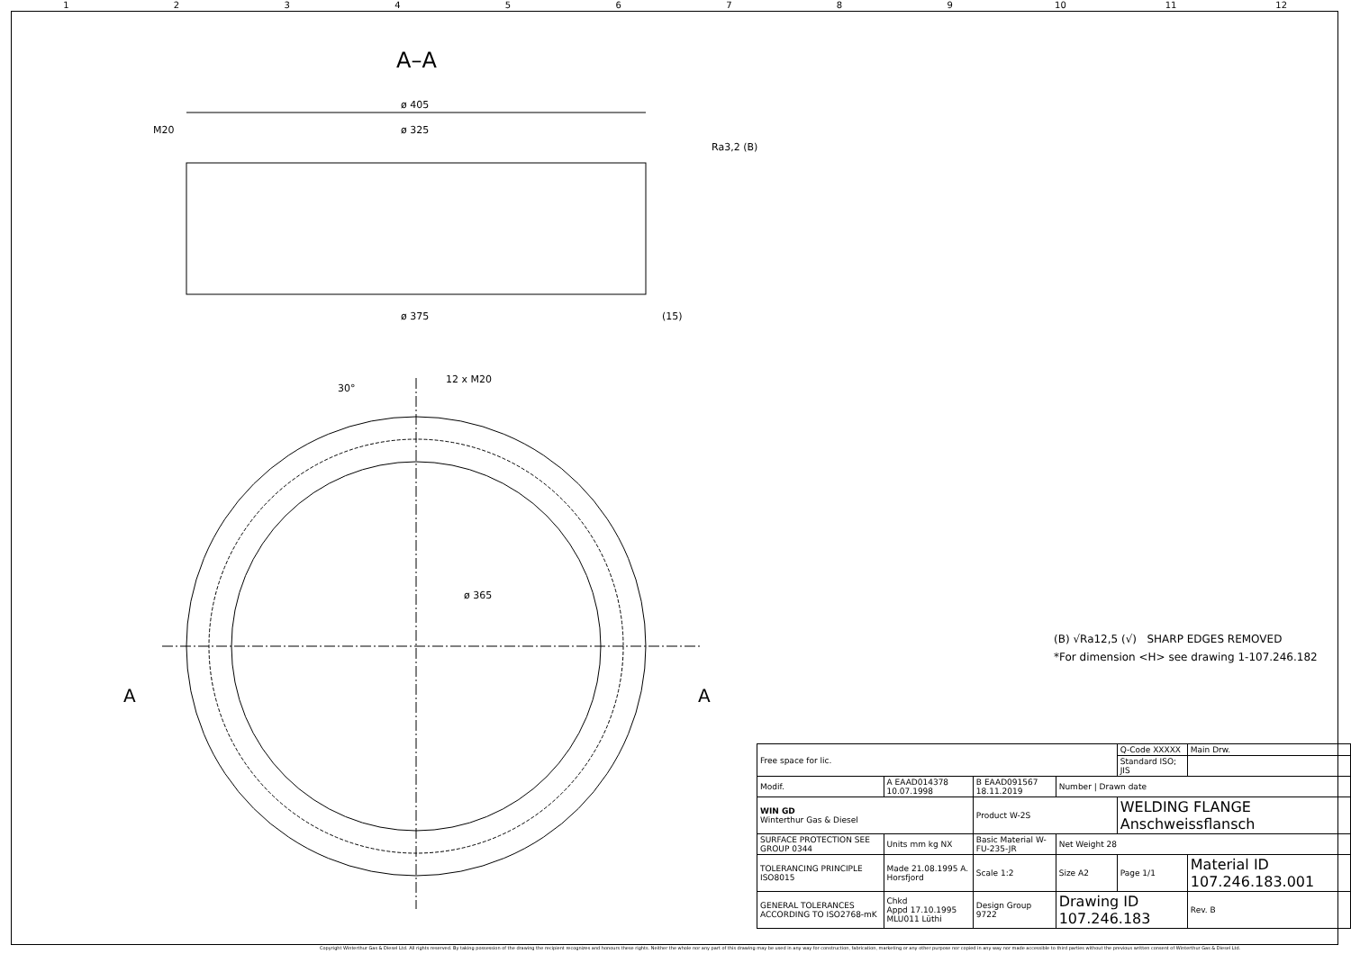123456789 10 11 12
A–A
ø 405
ø 325
M20
ø 375
(15)
Ra3,2 (B)
12 x M20
30°
ø 365
A
A
(B) √Ra12,5 (√) SHARP EDGES REMOVED
*For dimension <H> see drawing 1-107.246.182
| Free space for lic. | | | | Q-Code XXXXX | | | Main Drw. |
| | | | | Standard ISO; JIS | | | |
| Modif. | A EAAD014378 10.07.1998 | B EAAD091567 18.11.2019 | Number / Drawn date | | | | |
| WIN GD Winterthur Gas & Diesel | | Product W-2S | | WELDING FLANGE Anschweissflansch | | | |
| SURFACE PROTECTION SEE GROUP 0344 | Units mm kg NX | Basic Material W-FU-235-JR | Net Weight 28 | | | | |
| TOLERANCING PRINCIPLE ISO8015 | Made 21.08.1995 A. Horsfjord | Scale 1:2 | Size A2 | Page 1/1 | Material ID 107.246.183.001 | | |
| GENERAL TOLERANCES ACCORDING TO ISO2768-mK | Chkd Appd 17.10.1995 MLU011 Lüthi | Design Group 9722 | Drawing ID 107.246.183 | | | Rev. B | |
Copyright Winterthur Gas & Diesel Ltd. All rights reserved. By taking possession of the drawing the recipient recognizes and honours these rights. Neither the whole nor any part of this drawing may be used in any way for construction, fabrication, marketing or any other purpose nor copied in any way nor made accessible to third parties without the previous written consent of Winterthur Gas & Diesel Ltd.